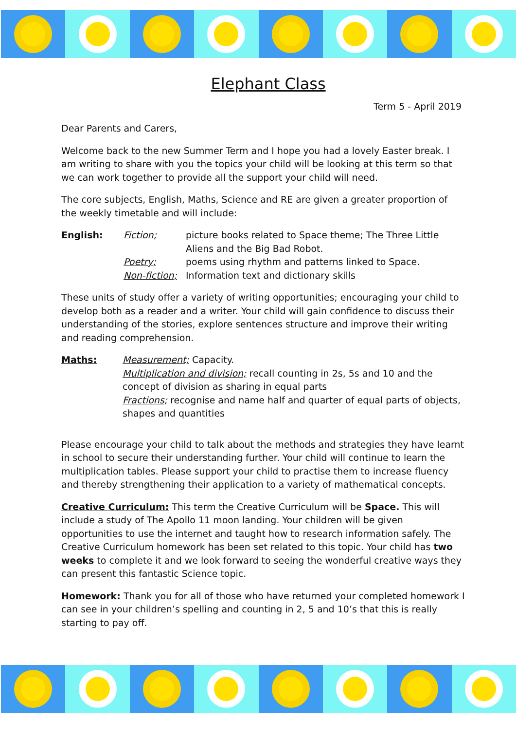Elephant Class
Term 5 - April 2019
Dear Parents and Carers,
Welcome back to the new Summer Term and I hope you had a lovely Easter break. I am writing to share with you the topics your child will be looking at this term so that we can work together to provide all the support your child will need.
The core subjects, English, Maths, Science and RE are given a greater proportion of the weekly timetable and will include:
English: Fiction; picture books related to Space theme; The Three Little Aliens and the Big Bad Robot.
Poetry; poems using rhythm and patterns linked to Space.
Non-fiction;
Information text and dictionary skills
These units of study offer a variety of writing opportunities; encouraging your child to develop both as a reader and a writer. Your child will gain confidence to discuss their understanding of the stories, explore sentences structure and improve their writing and reading comprehension.
Maths: Measurement; Capacity.
Multiplication and division; recall counting in 2s, 5s and 10 and the concept of division as sharing in equal parts
Fractions; recognise and name half and quarter of equal parts of objects, shapes and quantities
Please encourage your child to talk about the methods and strategies they have learnt in school to secure their understanding further. Your child will continue to learn the multiplication tables. Please support your child to practise them to increase fluency and thereby strengthening their application to a variety of mathematical concepts.
Creative Curriculum: This term the Creative Curriculum will be Space. This will include a study of The Apollo 11 moon landing. Your children will be given opportunities to use the internet and taught how to research information safely. The Creative Curriculum homework has been set related to this topic. Your child has two weeks to complete it and we look forward to seeing the wonderful creative ways they can present this fantastic Science topic.
Homework: Thank you for all of those who have returned your completed homework I can see in your children’s spelling and counting in 2, 5 and 10’s that this is really starting to pay off.